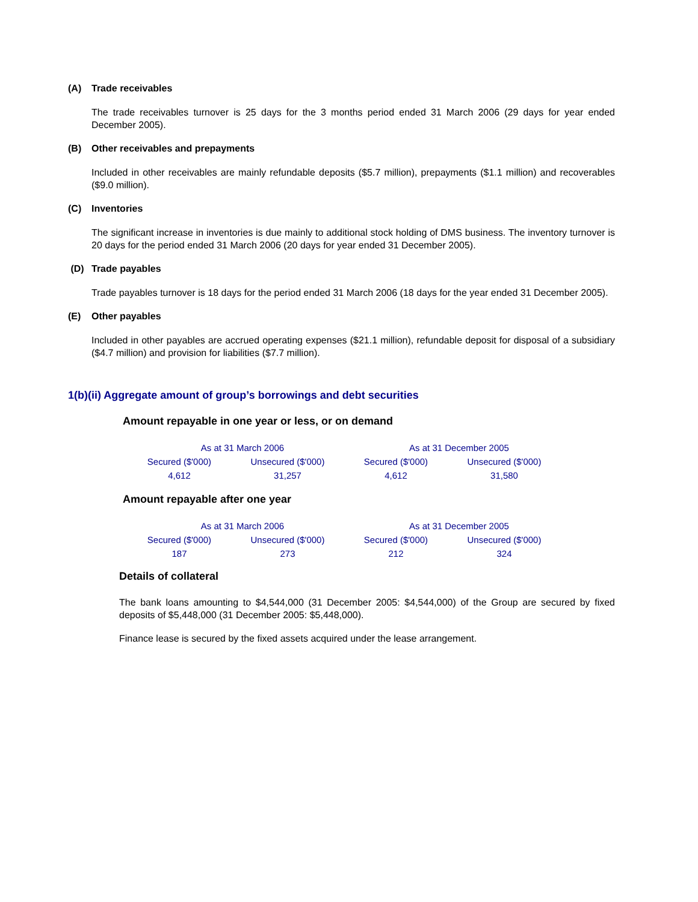(A) Trade receivables
The trade receivables turnover is 25 days for the 3 months period ended 31 March 2006 (29 days for year ended December 2005).
(B) Other receivables and prepayments
Included in other receivables are mainly refundable deposits ($5.7 million), prepayments ($1.1 million) and recoverables ($9.0 million).
(C) Inventories
The significant increase in inventories is due mainly to additional stock holding of DMS business. The inventory turnover is 20 days for the period ended 31 March 2006 (20 days for year ended 31 December 2005).
(D) Trade payables
Trade payables turnover is 18 days for the period ended 31 March 2006 (18 days for the year ended 31 December 2005).
(E) Other payables
Included in other payables are accrued operating expenses ($21.1 million), refundable deposit for disposal of a subsidiary ($4.7 million) and provision for liabilities ($7.7 million).
1(b)(ii) Aggregate amount of group’s borrowings and debt securities
Amount repayable in one year or less, or on demand
| As at 31 March 2006 | | As at 31 December 2005 | |
| --- | --- | --- | --- |
| Secured ($'000) | Unsecured ($'000) | Secured ($'000) | Unsecured ($'000) |
| 4,612 | 31,257 | 4,612 | 31,580 |
Amount repayable after one year
| As at 31 March 2006 | | As at 31 December 2005 | |
| --- | --- | --- | --- |
| Secured ($'000) | Unsecured ($'000) | Secured ($'000) | Unsecured ($'000) |
| 187 | 273 | 212 | 324 |
Details of collateral
The bank loans amounting to $4,544,000 (31 December 2005: $4,544,000) of the Group are secured by fixed deposits of $5,448,000 (31 December 2005: $5,448,000).
Finance lease is secured by the fixed assets acquired under the lease arrangement.